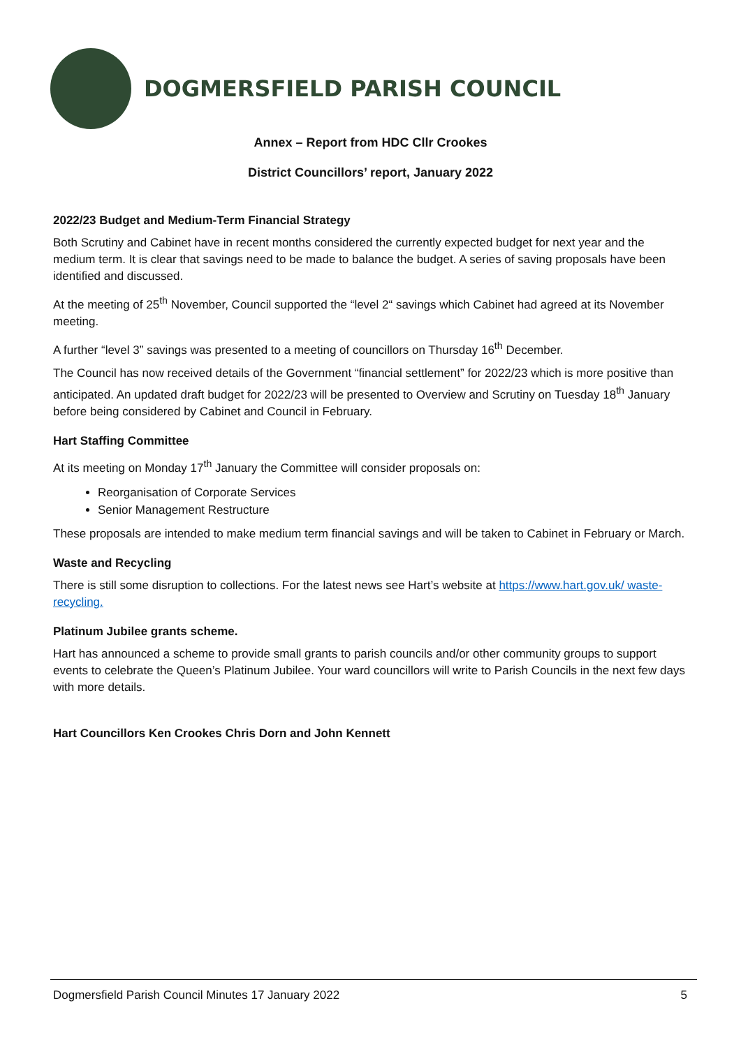DOGMERSFIELD PARISH COUNCIL
Annex – Report from HDC Cllr Crookes
District Councillors’ report, January 2022
2022/23 Budget and Medium-Term Financial Strategy
Both Scrutiny and Cabinet have in recent months considered the currently expected budget for next year and the medium term. It is clear that savings need to be made to balance the budget. A series of saving proposals have been identified and discussed.
At the meeting of 25<sup>th</sup> November, Council supported the “level 2“ savings which Cabinet had agreed at its November meeting.
A further “level 3” savings was presented to a meeting of councillors on Thursday 16<sup>th</sup> December.
The Council has now received details of the Government “financial settlement” for 2022/23 which is more positive than anticipated. An updated draft budget for 2022/23 will be presented to Overview and Scrutiny on Tuesday 18<sup>th</sup> January before being considered by Cabinet and Council in February.
Hart Staffing Committee
At its meeting on Monday 17<sup>th</sup> January the Committee will consider proposals on:
Reorganisation of Corporate Services
Senior Management Restructure
These proposals are intended to make medium term financial savings and will be taken to Cabinet in February or March.
Waste and Recycling
There is still some disruption to collections. For the latest news see Hart’s website at https://www.hart.gov.uk/ waste-recycling.
Platinum Jubilee grants scheme.
Hart has announced a scheme to provide small grants to parish councils and/or other community groups to support events to celebrate the Queen’s Platinum Jubilee. Your ward councillors will write to Parish Councils in the next few days with more details.
Hart Councillors Ken Crookes Chris Dorn and John Kennett
Dogmersfield Parish Council Minutes 17 January 2022 5